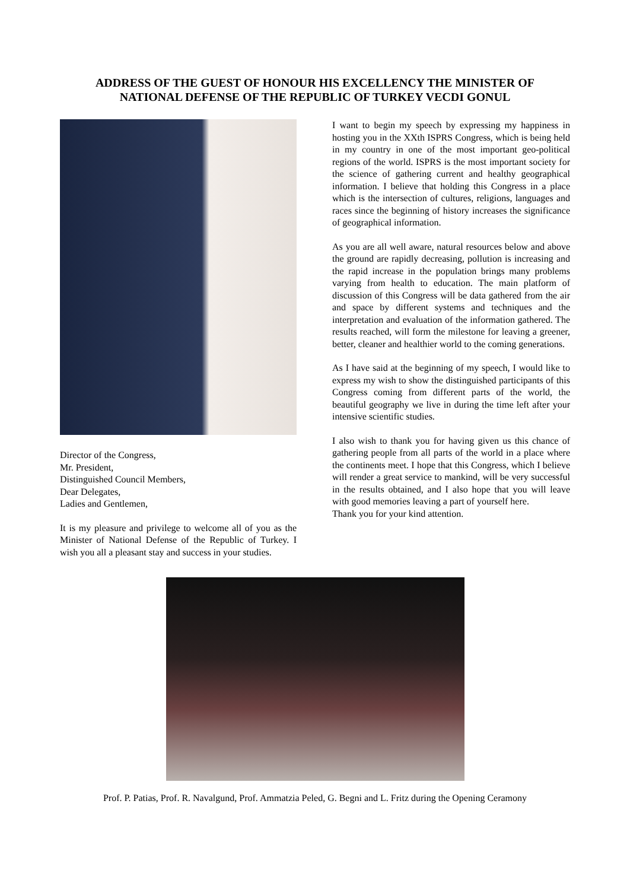ADDRESS OF THE GUEST OF HONOUR HIS EXCELLENCY THE MINISTER OF
NATIONAL DEFENSE OF THE REPUBLIC OF TURKEY VECDI GONUL
Director of the Congress,
Mr. President,
Distinguished Council Members,
Dear Delegates,
Ladies and Gentlemen,
It is my pleasure and privilege to welcome all of you as the Minister of National Defense of the Republic of Turkey. I wish you all a pleasant stay and success in your studies.
I want to begin my speech by expressing my happiness in hosting you in the XXth ISPRS Congress, which is being held in my country in one of the most important geo-political regions of the world. ISPRS is the most important society for the science of gathering current and healthy geographical information. I believe that holding this Congress in a place which is the intersection of cultures, religions, languages and races since the beginning of history increases the significance of geographical information.
As you are all well aware, natural resources below and above the ground are rapidly decreasing, pollution is increasing and the rapid increase in the population brings many problems varying from health to education. The main platform of discussion of this Congress will be data gathered from the air and space by different systems and techniques and the interpretation and evaluation of the information gathered. The results reached, will form the milestone for leaving a greener, better, cleaner and healthier world to the coming generations.
As I have said at the beginning of my speech, I would like to express my wish to show the distinguished participants of this Congress coming from different parts of the world, the beautiful geography we live in during the time left after your intensive scientific studies.
I also wish to thank you for having given us this chance of gathering people from all parts of the world in a place where the continents meet. I hope that this Congress, which I believe will render a great service to mankind, will be very successful in the results obtained, and I also hope that you will leave with good memories leaving a part of yourself here.
Thank you for your kind attention.
Prof. P. Patias, Prof. R. Navalgund, Prof. Ammatzia Peled, G. Begni and L. Fritz during the Opening Ceramony